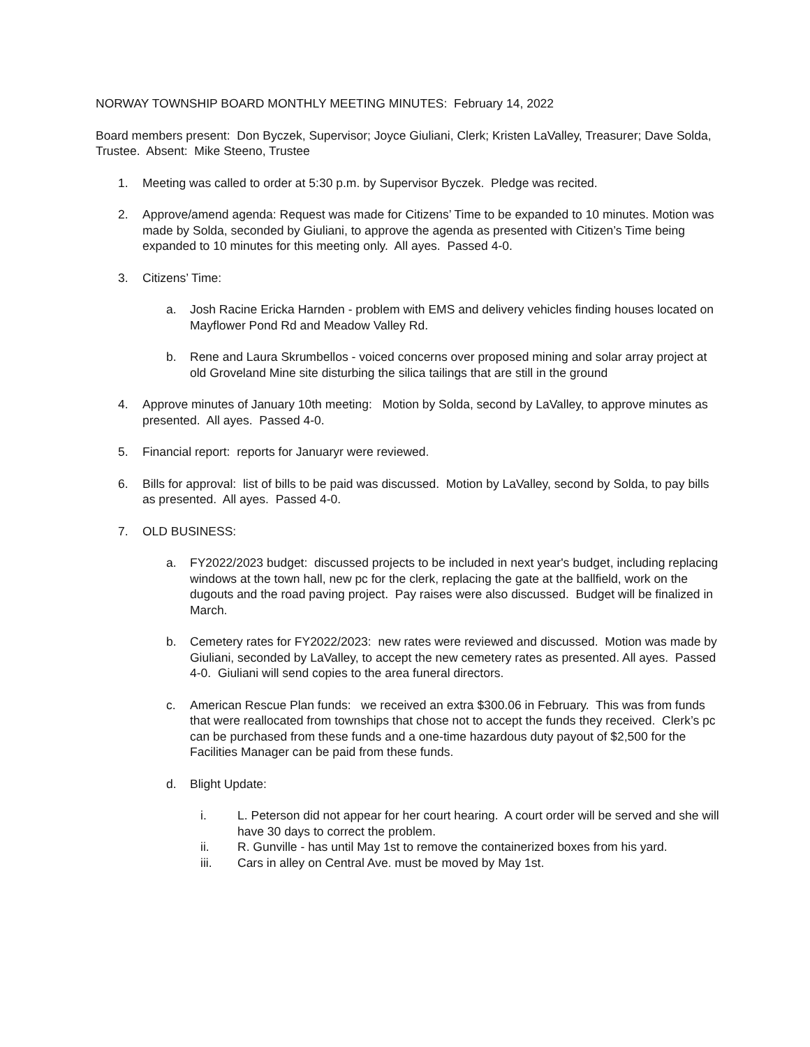NORWAY TOWNSHIP BOARD MONTHLY MEETING MINUTES: February 14, 2022
Board members present: Don Byczek, Supervisor; Joyce Giuliani, Clerk; Kristen LaValley, Treasurer; Dave Solda, Trustee. Absent: Mike Steeno, Trustee
1. Meeting was called to order at 5:30 p.m. by Supervisor Byczek. Pledge was recited.
2. Approve/amend agenda: Request was made for Citizens’ Time to be expanded to 10 minutes. Motion was made by Solda, seconded by Giuliani, to approve the agenda as presented with Citizen’s Time being expanded to 10 minutes for this meeting only. All ayes. Passed 4-0.
3. Citizens’ Time:
a. Josh Racine Ericka Harnden - problem with EMS and delivery vehicles finding houses located on Mayflower Pond Rd and Meadow Valley Rd.
b. Rene and Laura Skrumbellos - voiced concerns over proposed mining and solar array project at old Groveland Mine site disturbing the silica tailings that are still in the ground
4. Approve minutes of January 10th meeting: Motion by Solda, second by LaValley, to approve minutes as presented. All ayes. Passed 4-0.
5. Financial report: reports for Januaryr were reviewed.
6. Bills for approval: list of bills to be paid was discussed. Motion by LaValley, second by Solda, to pay bills as presented. All ayes. Passed 4-0.
7. OLD BUSINESS:
a. FY2022/2023 budget: discussed projects to be included in next year's budget, including replacing windows at the town hall, new pc for the clerk, replacing the gate at the ballfield, work on the dugouts and the road paving project. Pay raises were also discussed. Budget will be finalized in March.
b. Cemetery rates for FY2022/2023: new rates were reviewed and discussed. Motion was made by Giuliani, seconded by LaValley, to accept the new cemetery rates as presented. All ayes. Passed 4-0. Giuliani will send copies to the area funeral directors.
c. American Rescue Plan funds: we received an extra $300.06 in February. This was from funds that were reallocated from townships that chose not to accept the funds they received. Clerk’s pc can be purchased from these funds and a one-time hazardous duty payout of $2,500 for the Facilities Manager can be paid from these funds.
d. Blight Update:
i. L. Peterson did not appear for her court hearing. A court order will be served and she will have 30 days to correct the problem.
ii. R. Gunville - has until May 1st to remove the containerized boxes from his yard.
iii. Cars in alley on Central Ave. must be moved by May 1st.